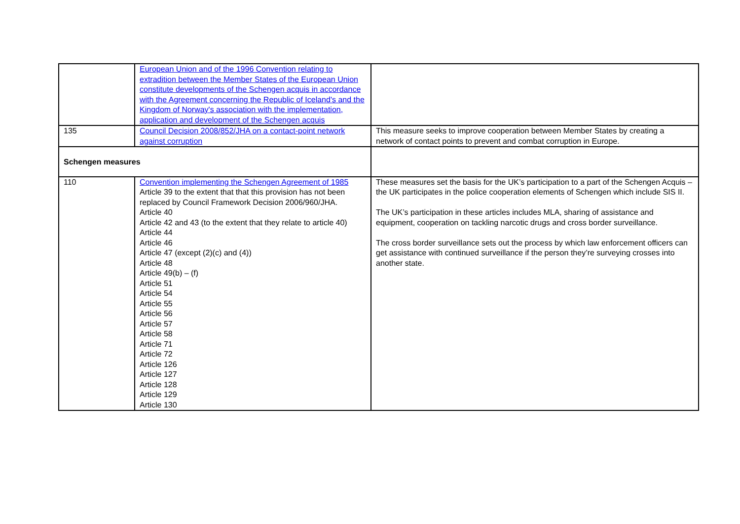| | European Union and of the 1996 Convention relating to extradition between the Member States of the European Union constitute developments of the Schengen acquis in accordance with the Agreement concerning the Republic of Iceland's and the Kingdom of Norway's association with the implementation, application and development of the Schengen acquis | |
| 135 | Council Decision 2008/852/JHA on a contact-point network against corruption | This measure seeks to improve cooperation between Member States by creating a network of contact points to prevent and combat corruption in Europe. |
| Schengen measures | | |
| 110 | Convention implementing the Schengen Agreement of 1985 Article 39 to the extent that that this provision has not been replaced by Council Framework Decision 2006/960/JHA. Article 40 Article 42 and 43 (to the extent that they relate to article 40) Article 44 Article 46 Article 47 (except (2)(c) and (4)) Article 48 Article 49(b) – (f) Article 51 Article 54 Article 55 Article 56 Article 57 Article 58 Article 71 Article 72 Article 126 Article 127 Article 128 Article 129 Article 130 | These measures set the basis for the UK’s participation to a part of the Schengen Acquis – the UK participates in the police cooperation elements of Schengen which include SIS II. The UK’s participation in these articles includes MLA, sharing of assistance and equipment, cooperation on tackling narcotic drugs and cross border surveillance. The cross border surveillance sets out the process by which law enforcement officers can get assistance with continued surveillance if the person they’re surveying crosses into another state. |